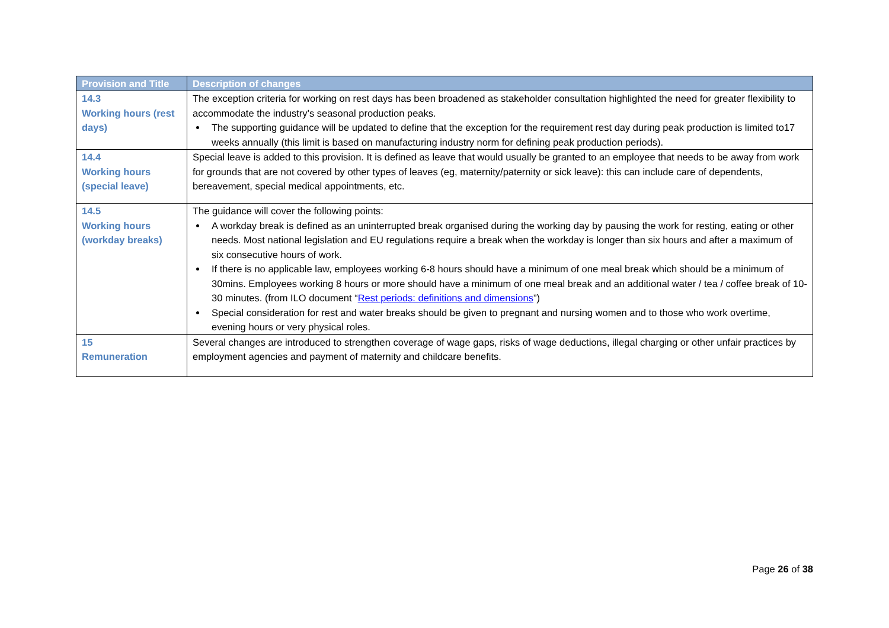| Provision and Title | Description of changes |
| --- | --- |
| 14.3 Working hours (rest days) | The exception criteria for working on rest days has been broadened as stakeholder consultation highlighted the need for greater flexibility to accommodate the industry’s seasonal production peaks. The supporting guidance will be updated to define that the exception for the requirement rest day during peak production is limited to17 weeks annually (this limit is based on manufacturing industry norm for defining peak production periods). |
| 14.4 Working hours (special leave) | Special leave is added to this provision. It is defined as leave that would usually be granted to an employee that needs to be away from work for grounds that are not covered by other types of leaves (eg, maternity/paternity or sick leave): this can include care of dependents, bereavement, special medical appointments, etc. |
| 14.5 Working hours (workday breaks) | The guidance will cover the following points: A workday break is defined as an uninterrupted break organised during the working day by pausing the work for resting, eating or other needs. Most national legislation and EU regulations require a break when the workday is longer than six hours and after a maximum of six consecutive hours of work. If there is no applicable law, employees working 6-8 hours should have a minimum of one meal break which should be a minimum of 30mins. Employees working 8 hours or more should have a minimum of one meal break and an additional water / tea / coffee break of 10-30 minutes. (from ILO document “ Rest periods: definitions and dimensions ”) Special consideration for rest and water breaks should be given to pregnant and nursing women and to those who work overtime, evening hours or very physical roles. |
| 15 Remuneration | Several changes are introduced to strengthen coverage of wage gaps, risks of wage deductions, illegal charging or other unfair practices by employment agencies and payment of maternity and childcare benefits. |
Page 26 of 38